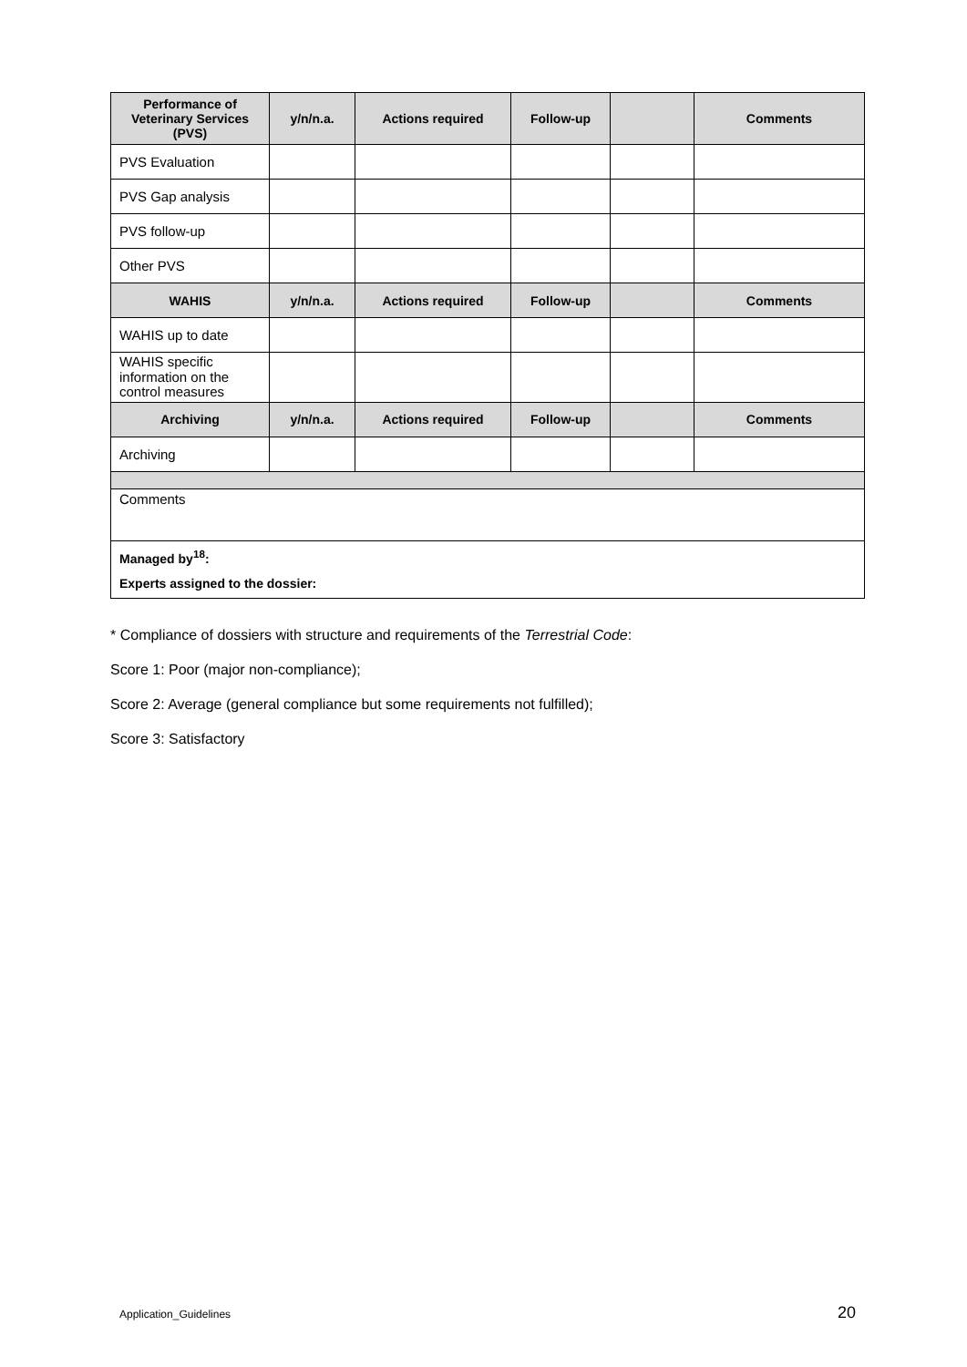| Performance of Veterinary Services (PVS) | y/n/n.a. | Actions required | Follow-up | | Comments |
| --- | --- | --- | --- | --- | --- |
| PVS Evaluation | | | | | |
| PVS Gap analysis | | | | | |
| PVS follow-up | | | | | |
| Other PVS | | | | | |
| WAHIS | y/n/n.a. | Actions required | Follow-up | | Comments |
| WAHIS up to date | | | | | |
| WAHIS specific information on the control measures | | | | | |
| Archiving | y/n/n.a. | Actions required | Follow-up | | Comments |
| Archiving | | | | | |
| Comments | | | | | |
| Managed by<sup>18</sup>: Experts assigned to the dossier: | | | | | |
* Compliance of dossiers with structure and requirements of the Terrestrial Code:
Score 1: Poor (major non-compliance);
Score 2: Average (general compliance but some requirements not fulfilled);
Score 3: Satisfactory
Application_Guidelines 20